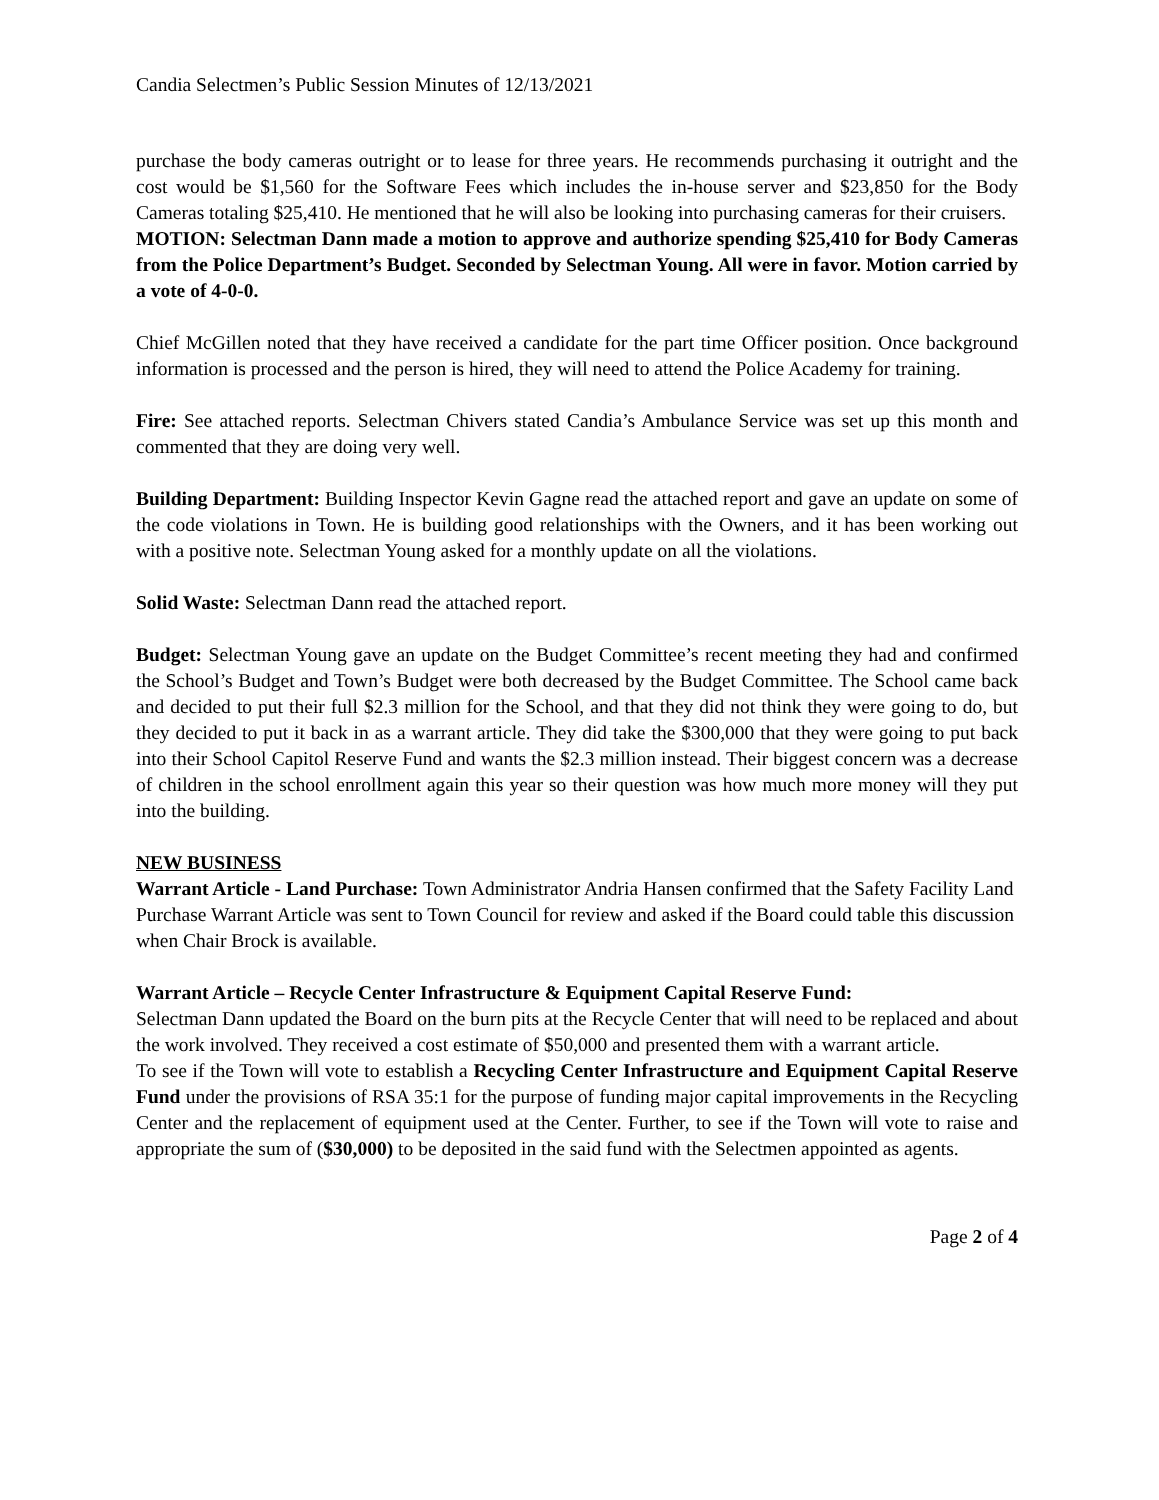Candia Selectmen’s Public Session Minutes of 12/13/2021
purchase the body cameras outright or to lease for three years. He recommends purchasing it outright and the cost would be $1,560 for the Software Fees which includes the in-house server and $23,850 for the Body Cameras totaling $25,410. He mentioned that he will also be looking into purchasing cameras for their cruisers.
MOTION: Selectman Dann made a motion to approve and authorize spending $25,410 for Body Cameras from the Police Department’s Budget. Seconded by Selectman Young. All were in favor. Motion carried by a vote of 4-0-0.
Chief McGillen noted that they have received a candidate for the part time Officer position. Once background information is processed and the person is hired, they will need to attend the Police Academy for training.
Fire: See attached reports. Selectman Chivers stated Candia’s Ambulance Service was set up this month and commented that they are doing very well.
Building Department: Building Inspector Kevin Gagne read the attached report and gave an update on some of the code violations in Town. He is building good relationships with the Owners, and it has been working out with a positive note. Selectman Young asked for a monthly update on all the violations.
Solid Waste: Selectman Dann read the attached report.
Budget: Selectman Young gave an update on the Budget Committee’s recent meeting they had and confirmed the School’s Budget and Town’s Budget were both decreased by the Budget Committee. The School came back and decided to put their full $2.3 million for the School, and that they did not think they were going to do, but they decided to put it back in as a warrant article. They did take the $300,000 that they were going to put back into their School Capitol Reserve Fund and wants the $2.3 million instead. Their biggest concern was a decrease of children in the school enrollment again this year so their question was how much more money will they put into the building.
NEW BUSINESS
Warrant Article - Land Purchase: Town Administrator Andria Hansen confirmed that the Safety Facility Land Purchase Warrant Article was sent to Town Council for review and asked if the Board could table this discussion when Chair Brock is available.
Warrant Article – Recycle Center Infrastructure & Equipment Capital Reserve Fund:
Selectman Dann updated the Board on the burn pits at the Recycle Center that will need to be replaced and about the work involved. They received a cost estimate of $50,000 and presented them with a warrant article.
To see if the Town will vote to establish a Recycling Center Infrastructure and Equipment Capital Reserve Fund under the provisions of RSA 35:1 for the purpose of funding major capital improvements in the Recycling Center and the replacement of equipment used at the Center. Further, to see if the Town will vote to raise and appropriate the sum of ($30,000) to be deposited in the said fund with the Selectmen appointed as agents.
Page 2 of 4